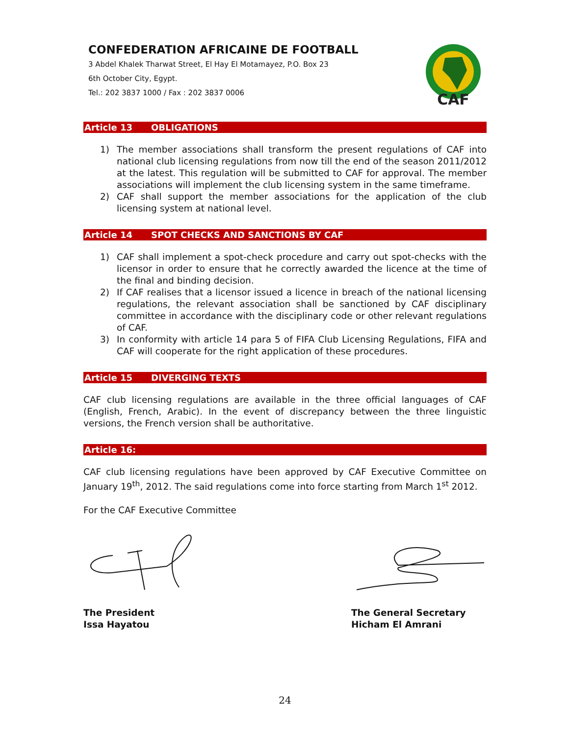CONFEDERATION AFRICAINE DE FOOTBALL
3 Abdel Khalek Tharwat Street, El Hay El Motamayez, P.O. Box 23
6th October City, Egypt.
Tel.: 202 3837 1000 / Fax : 202 3837 0006
CAF
Article 13 OBLIGATIONS
1) The member associations shall transform the present regulations of CAF into national club licensing regulations from now till the end of the season 2011/2012 at the latest. This regulation will be submitted to CAF for approval. The member associations will implement the club licensing system in the same timeframe.
2) CAF shall support the member associations for the application of the club licensing system at national level.
Article 14 SPOT CHECKS AND SANCTIONS BY CAF
1) CAF shall implement a spot-check procedure and carry out spot-checks with the licensor in order to ensure that he correctly awarded the licence at the time of the final and binding decision.
2) If CAF realises that a licensor issued a licence in breach of the national licensing regulations, the relevant association shall be sanctioned by CAF disciplinary committee in accordance with the disciplinary code or other relevant regulations of CAF.
3) In conformity with article 14 para 5 of FIFA Club Licensing Regulations, FIFA and CAF will cooperate for the right application of these procedures.
Article 15 DIVERGING TEXTS
CAF club licensing regulations are available in the three official languages of CAF (English, French, Arabic). In the event of discrepancy between the three linguistic versions, the French version shall be authoritative.
Article 16:
CAF club licensing regulations have been approved by CAF Executive Committee on January 19<sup>th</sup>, 2012. The said regulations come into force starting from March 1<sup>st</sup> 2012.
For the CAF Executive Committee
The President
Issa Hayatou
The General Secretary
Hicham El Amrani
24